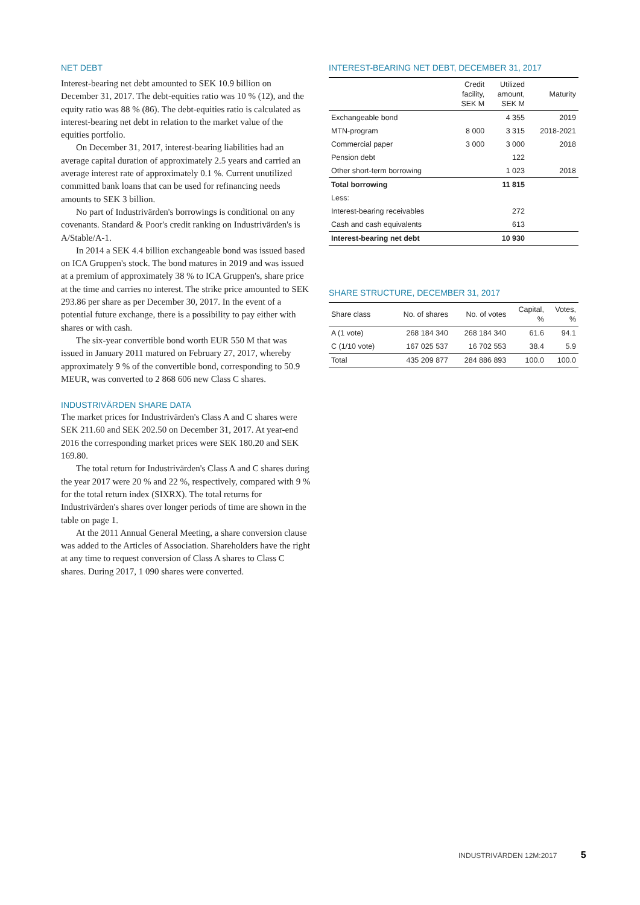NET DEBT
Interest-bearing net debt amounted to SEK 10.9 billion on December 31, 2017. The debt-equities ratio was 10 % (12), and the equity ratio was 88 % (86). The debt-equities ratio is calculated as interest-bearing net debt in relation to the market value of the equities portfolio.
On December 31, 2017, interest-bearing liabilities had an average capital duration of approximately 2.5 years and carried an average interest rate of approximately 0.1 %. Current unutilized committed bank loans that can be used for refinancing needs amounts to SEK 3 billion.
No part of Industrivärden's borrowings is conditional on any covenants. Standard & Poor's credit ranking on Industrivärden's is A/Stable/A-1.
In 2014 a SEK 4.4 billion exchangeable bond was issued based on ICA Gruppen's stock. The bond matures in 2019 and was issued at a premium of approximately 38 % to ICA Gruppen's, share price at the time and carries no interest. The strike price amounted to SEK 293.86 per share as per December 30, 2017. In the event of a potential future exchange, there is a possibility to pay either with shares or with cash.
The six-year convertible bond worth EUR 550 M that was issued in January 2011 matured on February 27, 2017, whereby approximately 9 % of the convertible bond, corresponding to 50.9 MEUR, was converted to 2 868 606 new Class C shares.
INDUSTRIVÄRDEN SHARE DATA
The market prices for Industrivärden's Class A and C shares were SEK 211.60 and SEK 202.50 on December 31, 2017. At year-end 2016 the corresponding market prices were SEK 180.20 and SEK 169.80.
The total return for Industrivärden's Class A and C shares during the year 2017 were 20 % and 22 %, respectively, compared with 9 % for the total return index (SIXRX). The total returns for Industrivärden's shares over longer periods of time are shown in the table on page 1.
At the 2011 Annual General Meeting, a share conversion clause was added to the Articles of Association. Shareholders have the right at any time to request conversion of Class A shares to Class C shares. During 2017, 1 090 shares were converted.
INTEREST-BEARING NET DEBT, DECEMBER 31, 2017
| | Credit facility, SEK M | Utilized amount, SEK M | Maturity |
| --- | --- | --- | --- |
| Exchangeable bond | | 4 355 | 2019 |
| MTN-program | 8 000 | 3 315 | 2018-2021 |
| Commercial paper | 3 000 | 3 000 | 2018 |
| Pension debt | | 122 | |
| Other short-term borrowing | | 1 023 | 2018 |
| Total borrowing | | 11 815 | |
| Less: | | | |
| Interest-bearing receivables | | 272 | |
| Cash and cash equivalents | | 613 | |
| Interest-bearing net debt | | 10 930 | |
SHARE STRUCTURE, DECEMBER 31, 2017
| Share class | No. of shares | No. of votes | Capital, % | Votes, % |
| --- | --- | --- | --- | --- |
| A (1 vote) | 268 184 340 | 268 184 340 | 61.6 | 94.1 |
| C (1/10 vote) | 167 025 537 | 16 702 553 | 38.4 | 5.9 |
| Total | 435 209 877 | 284 886 893 | 100.0 | 100.0 |
INDUSTRIVÄRDEN 12M:2017 5